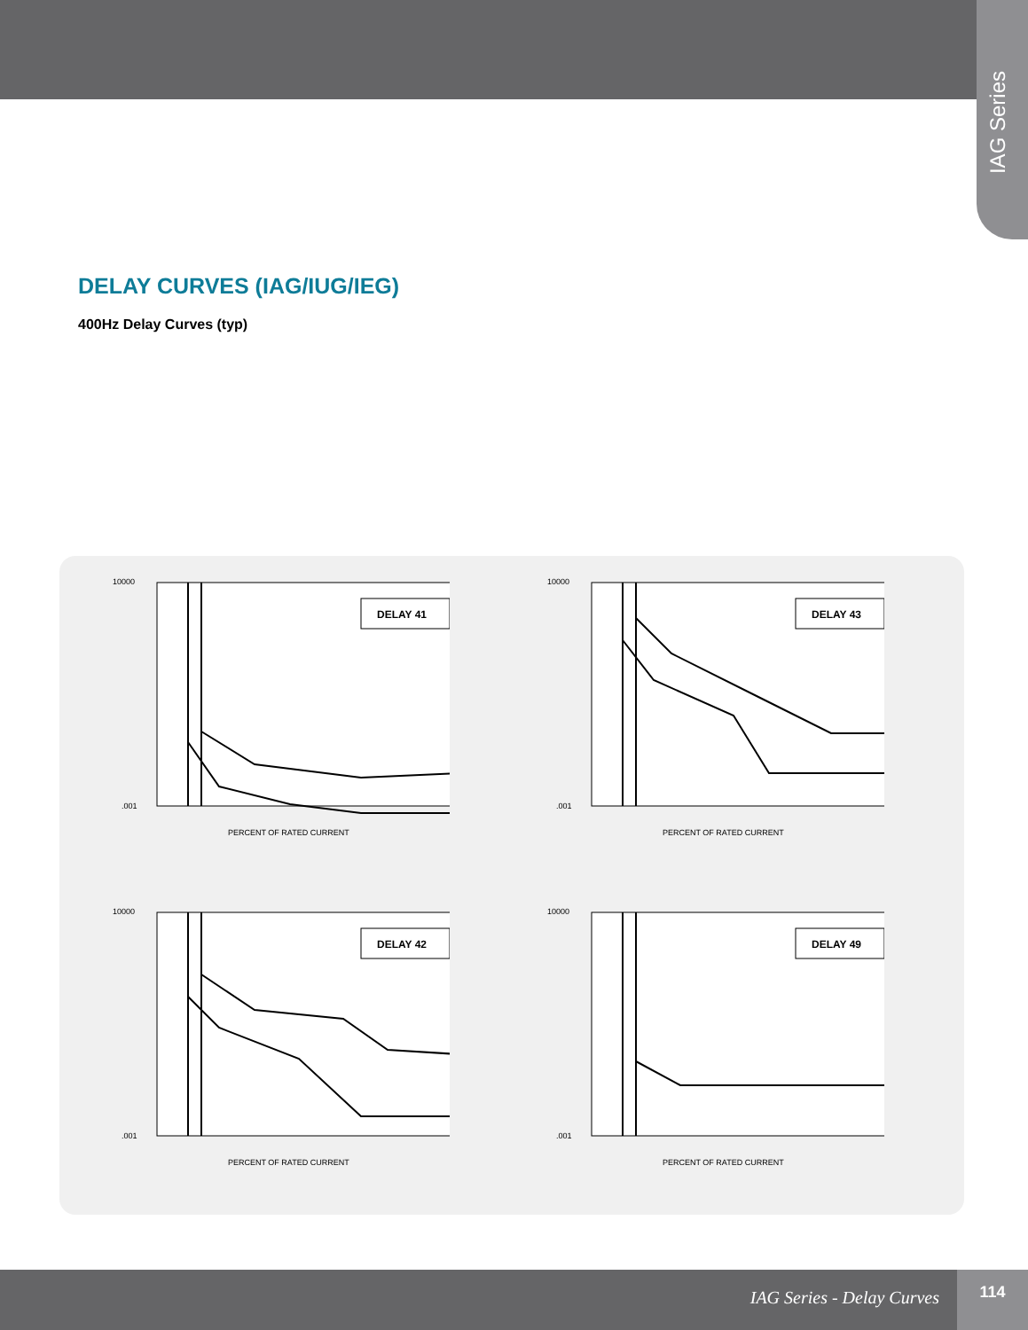IAG Series
DELAY CURVES (IAG/IUG/IEG)
400Hz Delay Curves (typ)
DELAY 41
10000
.001
PERCENT OF RATED CURRENT
DELAY 43
10000
.001
PERCENT OF RATED CURRENT
DELAY 42
10000
.001
PERCENT OF RATED CURRENT
DELAY 49
10000
.001
PERCENT OF RATED CURRENT
IAG Series - Delay Curves
114